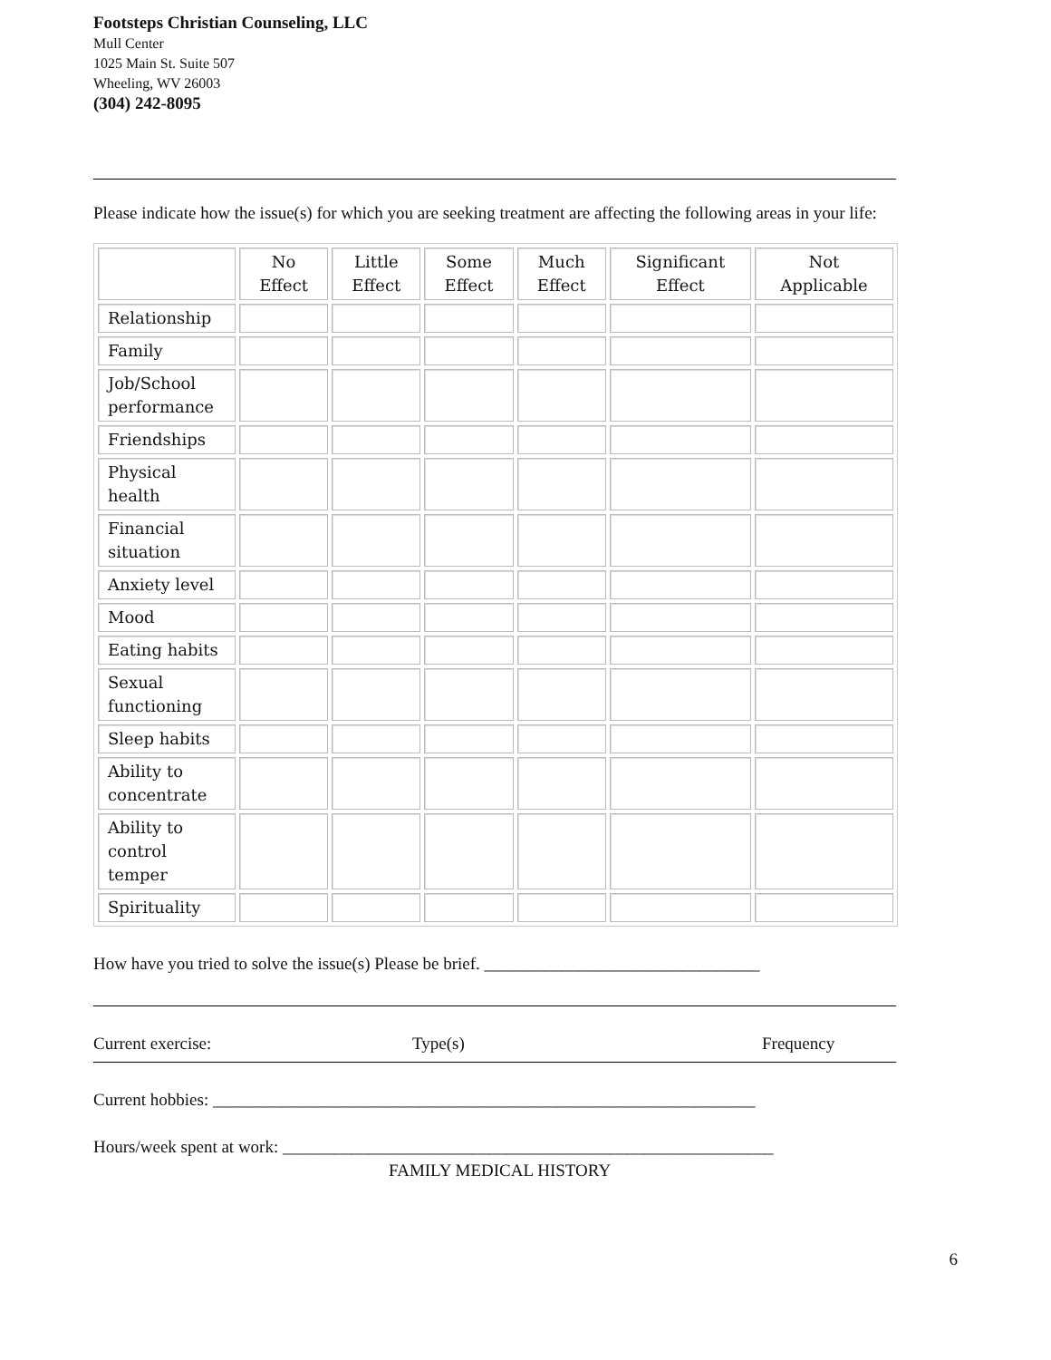Footsteps Christian Counseling, LLC
Mull Center
1025 Main St. Suite 507
Wheeling, WV 26003
(304) 242-8095
Please indicate how the issue(s) for which you are seeking treatment are affecting the following areas in your life:
| | No Effect | Little Effect | Some Effect | Much Effect | Significant Effect | Not Applicable |
| --- | --- | --- | --- | --- | --- | --- |
| Relationship | | | | | | |
| Family | | | | | | |
| Job/School performance | | | | | | |
| Friendships | | | | | | |
| Physical health | | | | | | |
| Financial situation | | | | | | |
| Anxiety level | | | | | | |
| Mood | | | | | | |
| Eating habits | | | | | | |
| Sexual functioning | | | | | | |
| Sleep habits | | | | | | |
| Ability to concentrate | | | | | | |
| Ability to control temper | | | | | | |
| Spirituality | | | | | | |
How have you tried to solve the issue(s) Please be brief. ________________________________
Current exercise: Type(s) Frequency
Current hobbies: _______________________________________________________________
Hours/week spent at work: _________________________________________________________
FAMILY MEDICAL HISTORY
6